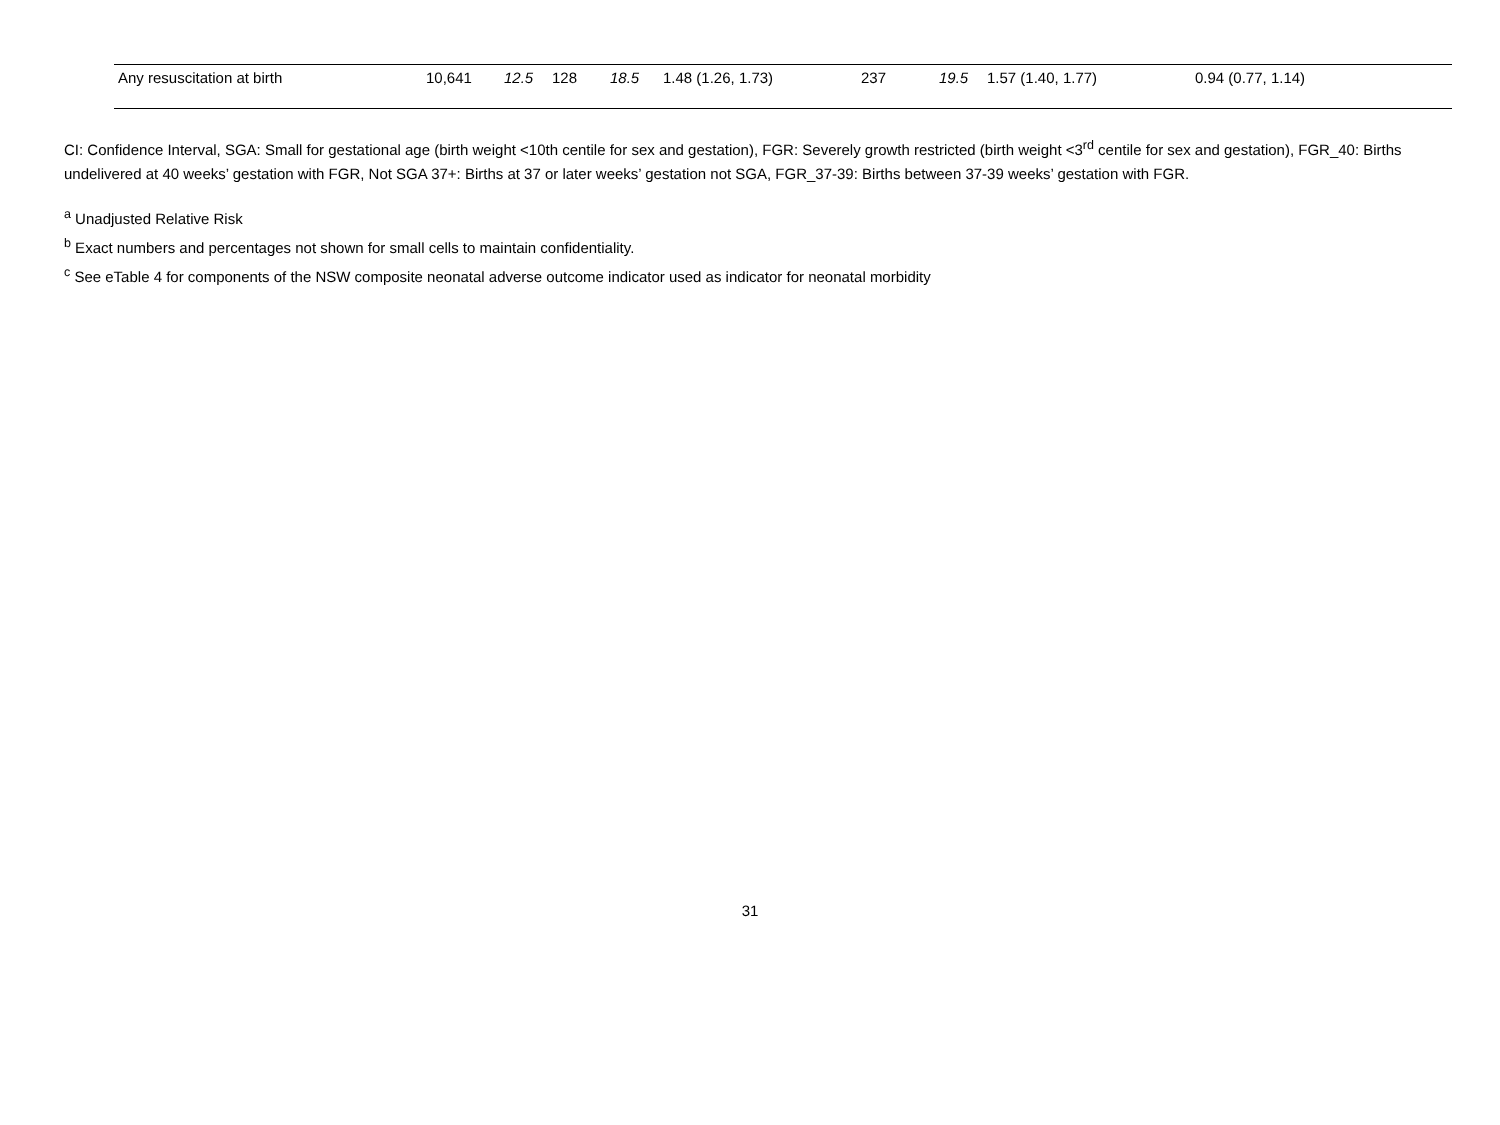| Any resuscitation at birth | 10,641 | 12.5 | 128 | 18.5 | 1.48 (1.26, 1.73) | 237 | 19.5 | 1.57 (1.40, 1.77) | 0.94 (0.77, 1.14) |
CI: Confidence Interval, SGA: Small for gestational age (birth weight <10th centile for sex and gestation), FGR: Severely growth restricted (birth weight <3<sup>rd</sup> centile for sex and gestation), FGR_40: Births undelivered at 40 weeks’ gestation with FGR, Not SGA 37+: Births at 37 or later weeks’ gestation not SGA, FGR_37-39: Births between 37-39 weeks’ gestation with FGR.
<sup>a</sup> Unadjusted Relative Risk
<sup>b</sup> Exact numbers and percentages not shown for small cells to maintain confidentiality.
<sup>c</sup> See eTable 4 for components of the NSW composite neonatal adverse outcome indicator used as indicator for neonatal morbidity
31